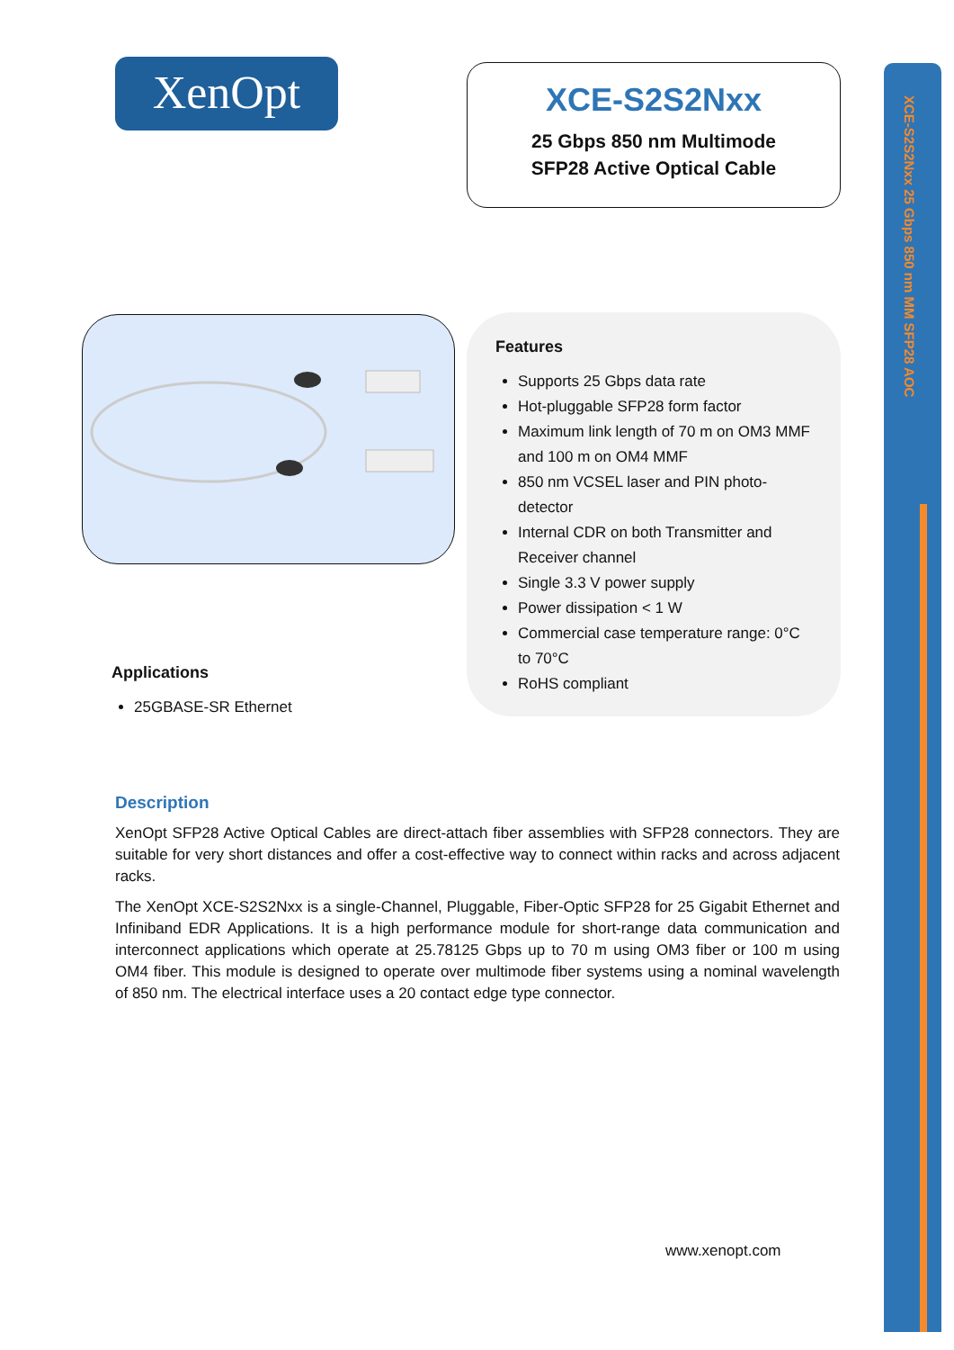XenOpt
XCE-S2S2Nxx
25 Gbps 850 nm Multimode
SFP28 Active Optical Cable
XCE-S2S2Nxx 25 Gbps 850 nm MM SFP28 AOC
Features
Supports 25 Gbps data rate
Hot-pluggable SFP28 form factor
Maximum link length of 70 m on OM3 MMF and 100 m on OM4 MMF
850 nm VCSEL laser and PIN photo-detector
Internal CDR on both Transmitter and Receiver channel
Single 3.3 V power supply
Power dissipation < 1 W
Commercial case temperature range: 0°C to 70°C
RoHS compliant
Applications
25GBASE-SR Ethernet
Description
XenOpt SFP28 Active Optical Cables are direct-attach fiber assemblies with SFP28 connectors. They are suitable for very short distances and offer a cost-effective way to connect within racks and across adjacent racks.
The XenOpt XCE-S2S2Nxx is a single-Channel, Pluggable, Fiber-Optic SFP28 for 25 Gigabit Ethernet and Infiniband EDR Applications. It is a high performance module for short-range data communication and interconnect applications which operate at 25.78125 Gbps up to 70 m using OM3 fiber or 100 m using OM4 fiber. This module is designed to operate over multimode fiber systems using a nominal wavelength of 850 nm. The electrical interface uses a 20 contact edge type connector.
www.xenopt.com